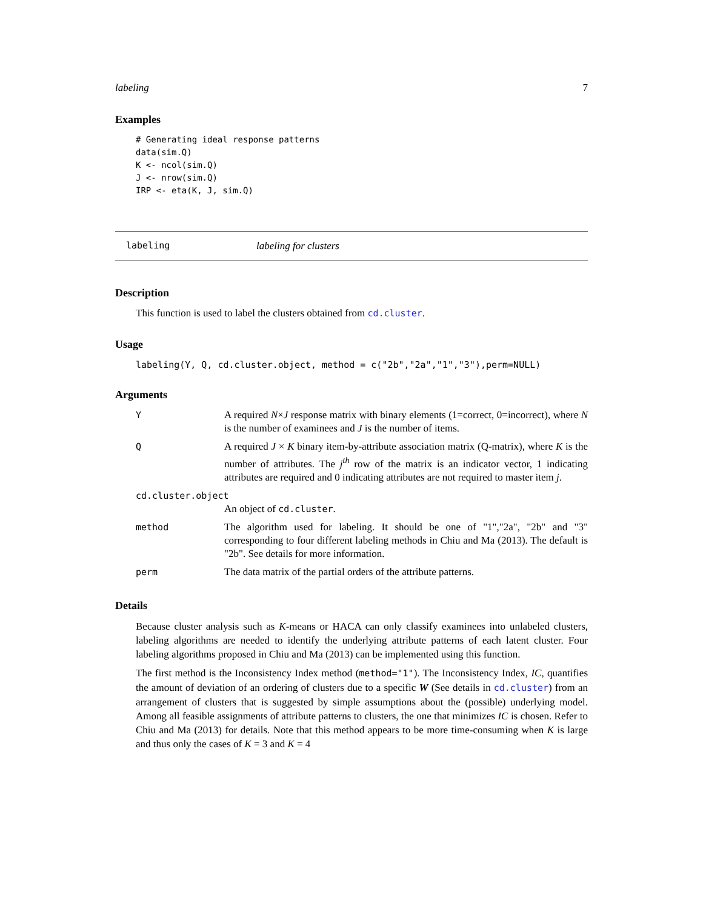labeling 7
Examples
# Generating ideal response patterns
data(sim.Q)
K <- ncol(sim.Q)
J <- nrow(sim.Q)
IRP <- eta(K, J, sim.Q)
labeling labeling for clusters
Description
This function is used to label the clusters obtained from cd.cluster.
Usage
labeling(Y, Q, cd.cluster.object, method = c("2b","2a","1","3"),perm=NULL)
Arguments
| Y | A required N × J response matrix with binary elements (1=correct, 0=incorrect), where N is the number of examinees and J is the number of items. |
| Q | A required J × K binary item-by-attribute association matrix (Q-matrix), where K is the number of attributes. The j<sup>th</sup> row of the matrix is an indicator vector, 1 indicating attributes are required and 0 indicating attributes are not required to master item j . |
| cd.cluster.object | |
| | An object of cd.cluster . |
| method | The algorithm used for labeling. It should be one of "1","2a", "2b" and "3" corresponding to four different labeling methods in Chiu and Ma (2013). The default is "2b". See details for more information. |
| perm | The data matrix of the partial orders of the attribute patterns. |
Details
Because cluster analysis such as K-means or HACA can only classify examinees into unlabeled clusters, labeling algorithms are needed to identify the underlying attribute patterns of each latent cluster. Four labeling algorithms proposed in Chiu and Ma (2013) can be implemented using this function.
The first method is the Inconsistency Index method (method="1"). The Inconsistency Index, IC, quantifies the amount of deviation of an ordering of clusters due to a specific W (See details in cd.cluster) from an arrangement of clusters that is suggested by simple assumptions about the (possible) underlying model. Among all feasible assignments of attribute patterns to clusters, the one that minimizes IC is chosen. Refer to Chiu and Ma (2013) for details. Note that this method appears to be more time-consuming when K is large and thus only the cases of K = 3 and K = 4